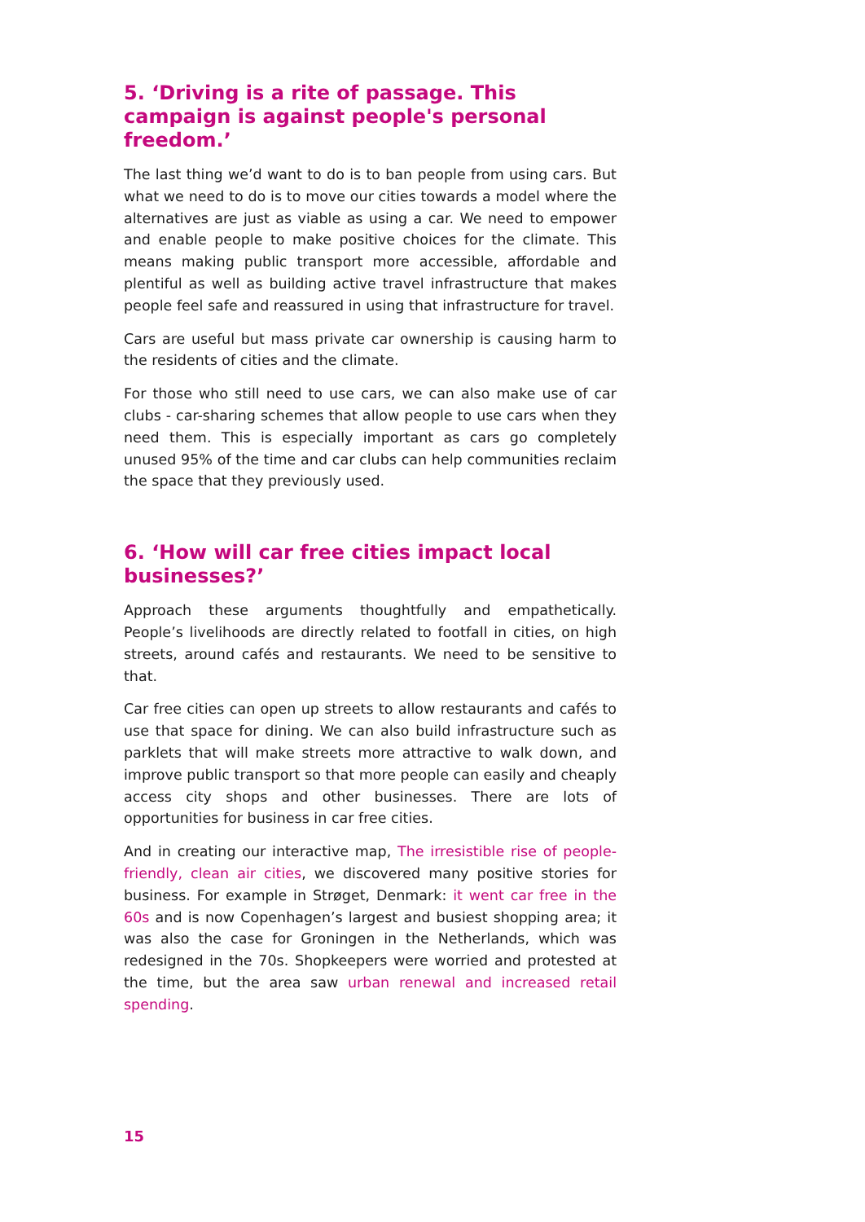5. ‘Driving is a rite of passage. This campaign is against people's personal freedom.’
The last thing we’d want to do is to ban people from using cars. But what we need to do is to move our cities towards a model where the alternatives are just as viable as using a car. We need to empower and enable people to make positive choices for the climate. This means making public transport more accessible, affordable and plentiful as well as building active travel infrastructure that makes people feel safe and reassured in using that infrastructure for travel.
Cars are useful but mass private car ownership is causing harm to the residents of cities and the climate.
For those who still need to use cars, we can also make use of car clubs - car-sharing schemes that allow people to use cars when they need them. This is especially important as cars go completely unused 95% of the time and car clubs can help communities reclaim the space that they previously used.
6. ‘How will car free cities impact local businesses?’
Approach these arguments thoughtfully and empathetically. People’s livelihoods are directly related to footfall in cities, on high streets, around cafés and restaurants. We need to be sensitive to that.
Car free cities can open up streets to allow restaurants and cafés to use that space for dining. We can also build infrastructure such as parklets that will make streets more attractive to walk down, and improve public transport so that more people can easily and cheaply access city shops and other businesses. There are lots of opportunities for business in car free cities.
And in creating our interactive map, The irresistible rise of people-friendly, clean air cities, we discovered many positive stories for business. For example in Strøget, Denmark: it went car free in the 60s and is now Copenhagen’s largest and busiest shopping area; it was also the case for Groningen in the Netherlands, which was redesigned in the 70s. Shopkeepers were worried and protested at the time, but the area saw urban renewal and increased retail spending.
15